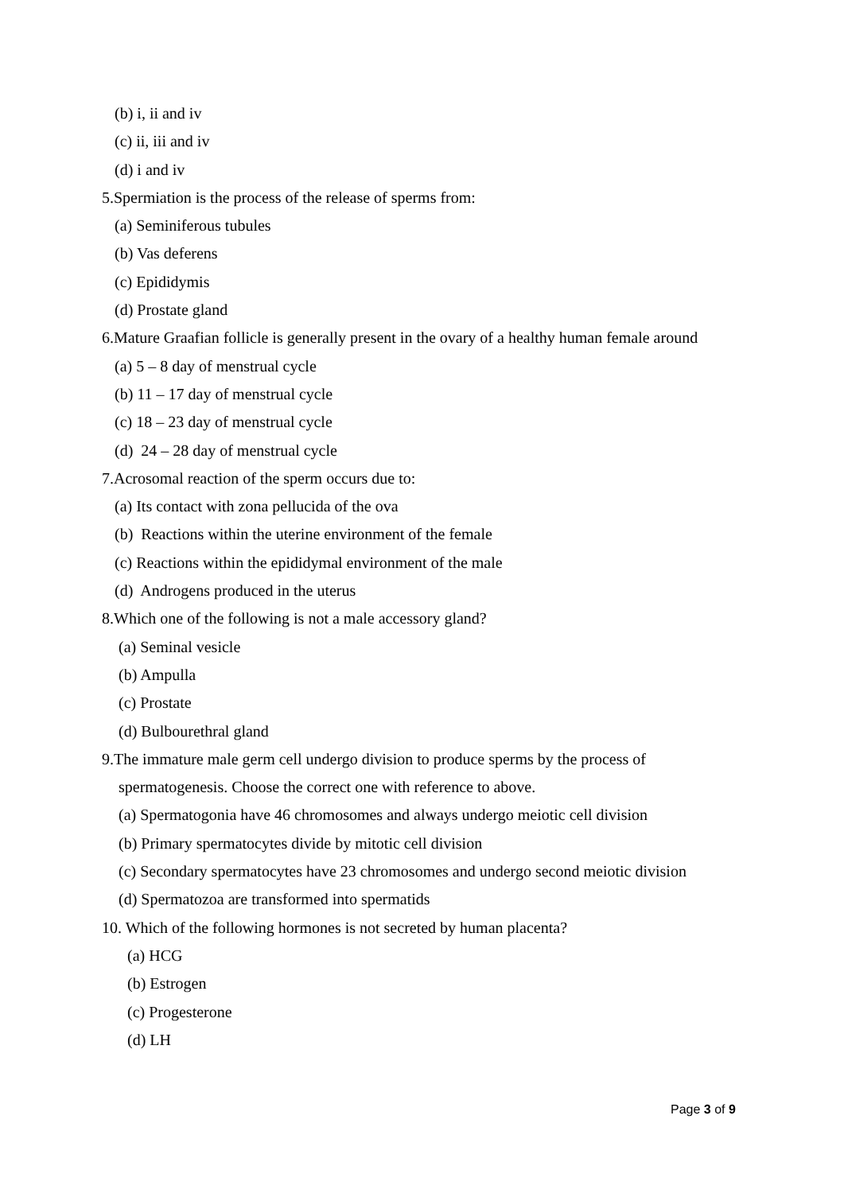(b) i, ii and iv
(c) ii, iii and iv
(d) i and iv
5.Spermiation is the process of the release of sperms from:
(a) Seminiferous tubules
(b) Vas deferens
(c) Epididymis
(d) Prostate gland
6.Mature Graafian follicle is generally present in the ovary of a healthy human female around
(a) 5 – 8 day of menstrual cycle
(b) 11 – 17 day of menstrual cycle
(c) 18 – 23 day of menstrual cycle
(d) 24 – 28 day of menstrual cycle
7.Acrosomal reaction of the sperm occurs due to:
(a) Its contact with zona pellucida of the ova
(b) Reactions within the uterine environment of the female
(c) Reactions within the epididymal environment of the male
(d) Androgens produced in the uterus
8.Which one of the following is not a male accessory gland?
(a) Seminal vesicle
(b) Ampulla
(c) Prostate
(d) Bulbourethral gland
9.The immature male germ cell undergo division to produce sperms by the process of
spermatogenesis. Choose the correct one with reference to above.
(a) Spermatogonia have 46 chromosomes and always undergo meiotic cell division
(b) Primary spermatocytes divide by mitotic cell division
(c) Secondary spermatocytes have 23 chromosomes and undergo second meiotic division
(d) Spermatozoa are transformed into spermatids
10. Which of the following hormones is not secreted by human placenta?
(a) HCG
(b) Estrogen
(c) Progesterone
(d) LH
Page 3 of 9